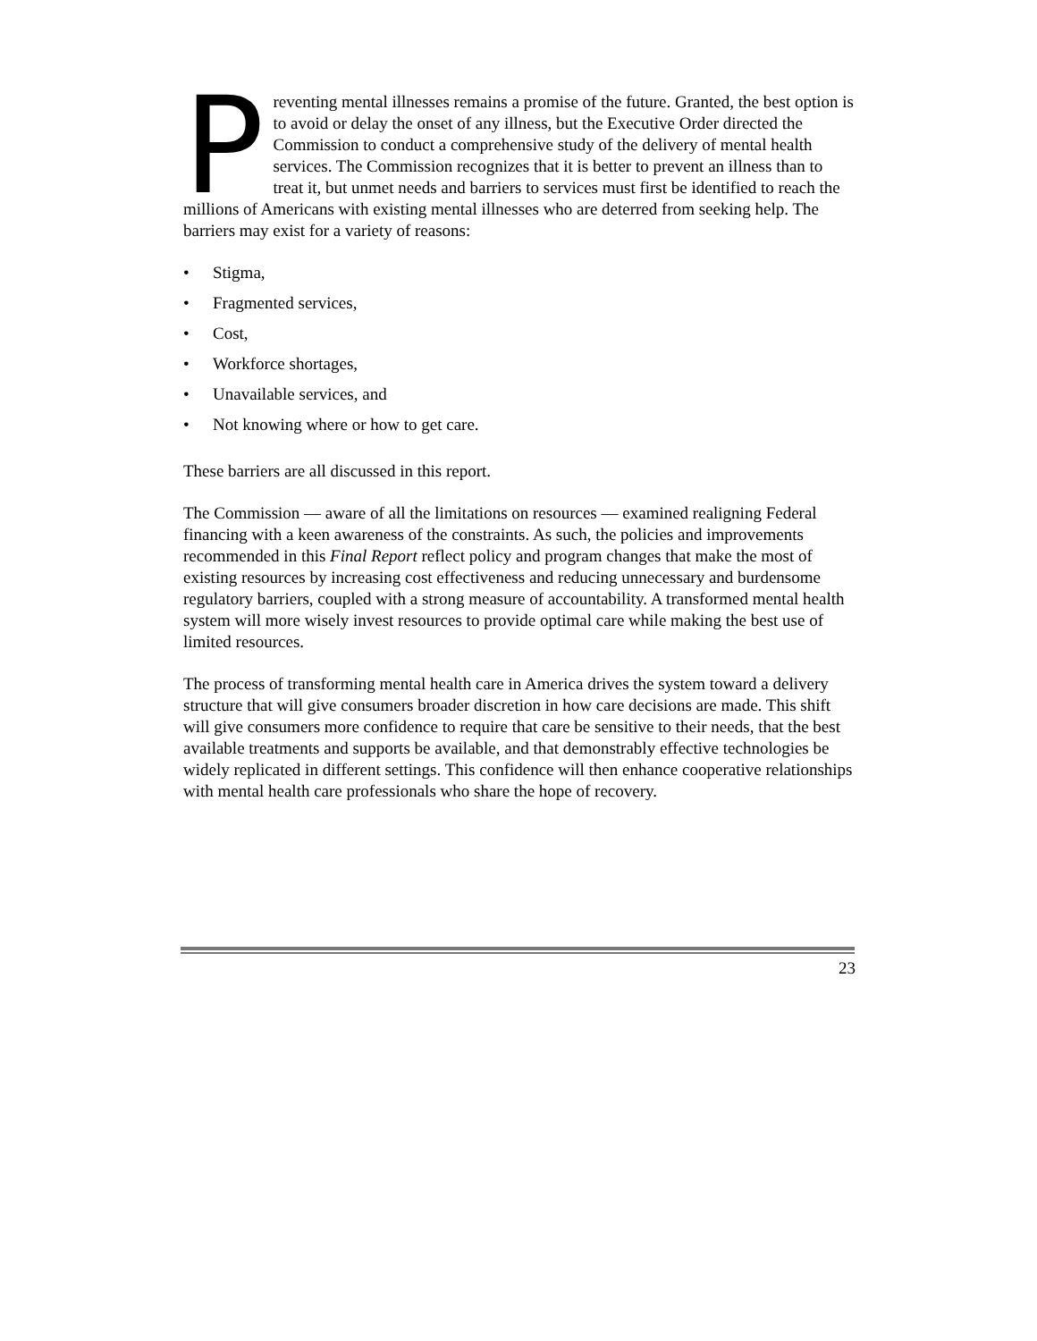Preventing mental illnesses remains a promise of the future. Granted, the best option is to avoid or delay the onset of any illness, but the Executive Order directed the Commission to conduct a comprehensive study of the delivery of mental health services. The Commission recognizes that it is better to prevent an illness than to treat it, but unmet needs and barriers to services must first be identified to reach the millions of Americans with existing mental illnesses who are deterred from seeking help. The barriers may exist for a variety of reasons:
• Stigma,
• Fragmented services,
• Cost,
• Workforce shortages,
• Unavailable services, and
• Not knowing where or how to get care.
These barriers are all discussed in this report.
The Commission — aware of all the limitations on resources — examined realigning Federal financing with a keen awareness of the constraints. As such, the policies and improvements recommended in this Final Report reflect policy and program changes that make the most of existing resources by increasing cost effectiveness and reducing unnecessary and burdensome regulatory barriers, coupled with a strong measure of accountability. A transformed mental health system will more wisely invest resources to provide optimal care while making the best use of limited resources.
The process of transforming mental health care in America drives the system toward a delivery structure that will give consumers broader discretion in how care decisions are made. This shift will give consumers more confidence to require that care be sensitive to their needs, that the best available treatments and supports be available, and that demonstrably effective technologies be widely replicated in different settings. This confidence will then enhance cooperative relationships with mental health care professionals who share the hope of recovery.
23